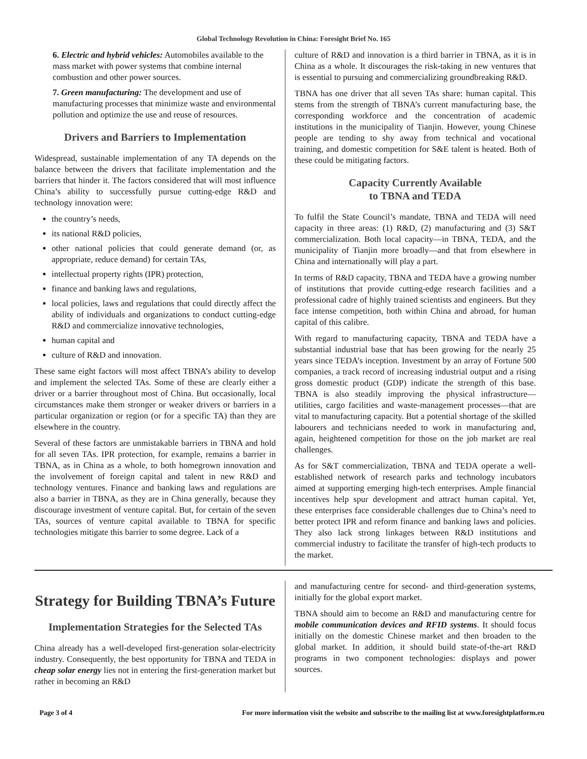Global Technology Revolution in China: Foresight Brief No. 165
6. Electric and hybrid vehicles: Automobiles available to the mass market with power systems that combine internal combustion and other power sources.
7. Green manufacturing: The development and use of manufacturing processes that minimize waste and environmental pollution and optimize the use and reuse of resources.
Drivers and Barriers to Implementation
Widespread, sustainable implementation of any TA depends on the balance between the drivers that facilitate implementation and the barriers that hinder it. The factors considered that will most influence China’s ability to successfully pursue cutting-edge R&D and technology innovation were:
the country’s needs,
its national R&D policies,
other national policies that could generate demand (or, as appropriate, reduce demand) for certain TAs,
intellectual property rights (IPR) protection,
finance and banking laws and regulations,
local policies, laws and regulations that could directly affect the ability of individuals and organizations to conduct cutting-edge R&D and commercialize innovative technologies,
human capital and
culture of R&D and innovation.
These same eight factors will most affect TBNA’s ability to develop and implement the selected TAs. Some of these are clearly either a driver or a barrier throughout most of China. But occasionally, local circumstances make them stronger or weaker drivers or barriers in a particular organization or region (or for a specific TA) than they are elsewhere in the country.
Several of these factors are unmistakable barriers in TBNA and hold for all seven TAs. IPR protection, for example, remains a barrier in TBNA, as in China as a whole, to both homegrown innovation and the involvement of foreign capital and talent in new R&D and technology ventures. Finance and banking laws and regulations are also a barrier in TBNA, as they are in China generally, because they discourage investment of venture capital. But, for certain of the seven TAs, sources of venture capital available to TBNA for specific technologies mitigate this barrier to some degree. Lack of a
culture of R&D and innovation is a third barrier in TBNA, as it is in China as a whole. It discourages the risk-taking in new ventures that is essential to pursuing and commercializing groundbreaking R&D.
TBNA has one driver that all seven TAs share: human capital. This stems from the strength of TBNA’s current manufacturing base, the corresponding workforce and the concentration of academic institutions in the municipality of Tianjin. However, young Chinese people are tending to shy away from technical and vocational training, and domestic competition for S&E talent is heated. Both of these could be mitigating factors.
Capacity Currently Available
to TBNA and TEDA
To fulfil the State Council’s mandate, TBNA and TEDA will need capacity in three areas: (1) R&D, (2) manufacturing and (3) S&T commercialization. Both local capacity—in TBNA, TEDA, and the municipality of Tianjin more broadly—and that from elsewhere in China and internationally will play a part.
In terms of R&D capacity, TBNA and TEDA have a growing number of institutions that provide cutting-edge research facilities and a professional cadre of highly trained scientists and engineers. But they face intense competition, both within China and abroad, for human capital of this calibre.
With regard to manufacturing capacity, TBNA and TEDA have a substantial industrial base that has been growing for the nearly 25 years since TEDA’s inception. Investment by an array of Fortune 500 companies, a track record of increasing industrial output and a rising gross domestic product (GDP) indicate the strength of this base. TBNA is also steadily improving the physical infrastructure—utilities, cargo facilities and waste-management processes—that are vital to manufacturing capacity. But a potential shortage of the skilled labourers and technicians needed to work in manufacturing and, again, heightened competition for those on the job market are real challenges.
As for S&T commercialization, TBNA and TEDA operate a well-established network of research parks and technology incubators aimed at supporting emerging high-tech enterprises. Ample financial incentives help spur development and attract human capital. Yet, these enterprises face considerable challenges due to China’s need to better protect IPR and reform finance and banking laws and policies. They also lack strong linkages between R&D institutions and commercial industry to facilitate the transfer of high-tech products to the market.
Strategy for Building TBNA’s Future
Implementation Strategies for the Selected TAs
China already has a well-developed first-generation solar-electricity industry. Consequently, the best opportunity for TBNA and TEDA in cheap solar energy lies not in entering the first-generation market but rather in becoming an R&D
and manufacturing centre for second- and third-generation systems, initially for the global export market.
TBNA should aim to become an R&D and manufacturing centre for mobile communication devices and RFID systems. It should focus initially on the domestic Chinese market and then broaden to the global market. In addition, it should build state-of-the-art R&D programs in two component technologies: displays and power sources.
Page 3 of 4 For more information visit the website and subscribe to the mailing list at www.foresightplatform.eu